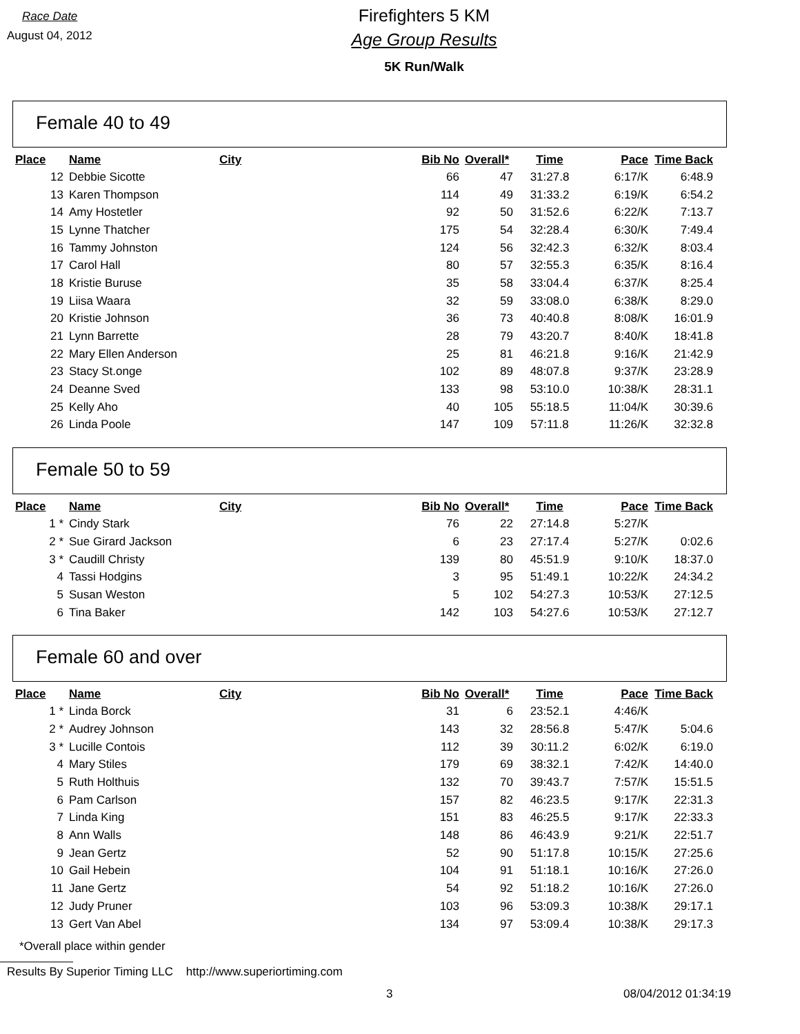Race Date
August 04, 2012
Firefighters 5 KM
Age Group Results
5K Run/Walk
Female 40 to 49
| Place | Name | City | Bib No | Overall* | Time | Pace | Time Back |
| --- | --- | --- | --- | --- | --- | --- | --- |
| 12 | Debbie Sicotte | | 66 | 47 | 31:27.8 | 6:17/K | 6:48.9 |
| 13 | Karen Thompson | | 114 | 49 | 31:33.2 | 6:19/K | 6:54.2 |
| 14 | Amy Hostetler | | 92 | 50 | 31:52.6 | 6:22/K | 7:13.7 |
| 15 | Lynne Thatcher | | 175 | 54 | 32:28.4 | 6:30/K | 7:49.4 |
| 16 | Tammy Johnston | | 124 | 56 | 32:42.3 | 6:32/K | 8:03.4 |
| 17 | Carol Hall | | 80 | 57 | 32:55.3 | 6:35/K | 8:16.4 |
| 18 | Kristie Buruse | | 35 | 58 | 33:04.4 | 6:37/K | 8:25.4 |
| 19 | Liisa Waara | | 32 | 59 | 33:08.0 | 6:38/K | 8:29.0 |
| 20 | Kristie Johnson | | 36 | 73 | 40:40.8 | 8:08/K | 16:01.9 |
| 21 | Lynn Barrette | | 28 | 79 | 43:20.7 | 8:40/K | 18:41.8 |
| 22 | Mary Ellen Anderson | | 25 | 81 | 46:21.8 | 9:16/K | 21:42.9 |
| 23 | Stacy St.onge | | 102 | 89 | 48:07.8 | 9:37/K | 23:28.9 |
| 24 | Deanne Sved | | 133 | 98 | 53:10.0 | 10:38/K | 28:31.1 |
| 25 | Kelly Aho | | 40 | 105 | 55:18.5 | 11:04/K | 30:39.6 |
| 26 | Linda Poole | | 147 | 109 | 57:11.8 | 11:26/K | 32:32.8 |
Female 50 to 59
| Place | Name | City | Bib No | Overall* | Time | Pace | Time Back |
| --- | --- | --- | --- | --- | --- | --- | --- |
| 1 * | Cindy Stark | | 76 | 22 | 27:14.8 | 5:27/K | |
| 2 * | Sue Girard Jackson | | 6 | 23 | 27:17.4 | 5:27/K | 0:02.6 |
| 3 * | Caudill Christy | | 139 | 80 | 45:51.9 | 9:10/K | 18:37.0 |
| 4 | Tassi Hodgins | | 3 | 95 | 51:49.1 | 10:22/K | 24:34.2 |
| 5 | Susan Weston | | 5 | 102 | 54:27.3 | 10:53/K | 27:12.5 |
| 6 | Tina Baker | | 142 | 103 | 54:27.6 | 10:53/K | 27:12.7 |
Female 60 and over
| Place | Name | City | Bib No | Overall* | Time | Pace | Time Back |
| --- | --- | --- | --- | --- | --- | --- | --- |
| 1 * | Linda Borck | | 31 | 6 | 23:52.1 | 4:46/K | |
| 2 * | Audrey Johnson | | 143 | 32 | 28:56.8 | 5:47/K | 5:04.6 |
| 3 * | Lucille Contois | | 112 | 39 | 30:11.2 | 6:02/K | 6:19.0 |
| 4 | Mary Stiles | | 179 | 69 | 38:32.1 | 7:42/K | 14:40.0 |
| 5 | Ruth Holthuis | | 132 | 70 | 39:43.7 | 7:57/K | 15:51.5 |
| 6 | Pam Carlson | | 157 | 82 | 46:23.5 | 9:17/K | 22:31.3 |
| 7 | Linda King | | 151 | 83 | 46:25.5 | 9:17/K | 22:33.3 |
| 8 | Ann Walls | | 148 | 86 | 46:43.9 | 9:21/K | 22:51.7 |
| 9 | Jean Gertz | | 52 | 90 | 51:17.8 | 10:15/K | 27:25.6 |
| 10 | Gail Hebein | | 104 | 91 | 51:18.1 | 10:16/K | 27:26.0 |
| 11 | Jane Gertz | | 54 | 92 | 51:18.2 | 10:16/K | 27:26.0 |
| 12 | Judy Pruner | | 103 | 96 | 53:09.3 | 10:38/K | 29:17.1 |
| 13 | Gert Van Abel | | 134 | 97 | 53:09.4 | 10:38/K | 29:17.3 |
*Overall place within gender
Results By Superior Timing LLC http://www.superiortiming.com
3 08/04/2012 01:34:19